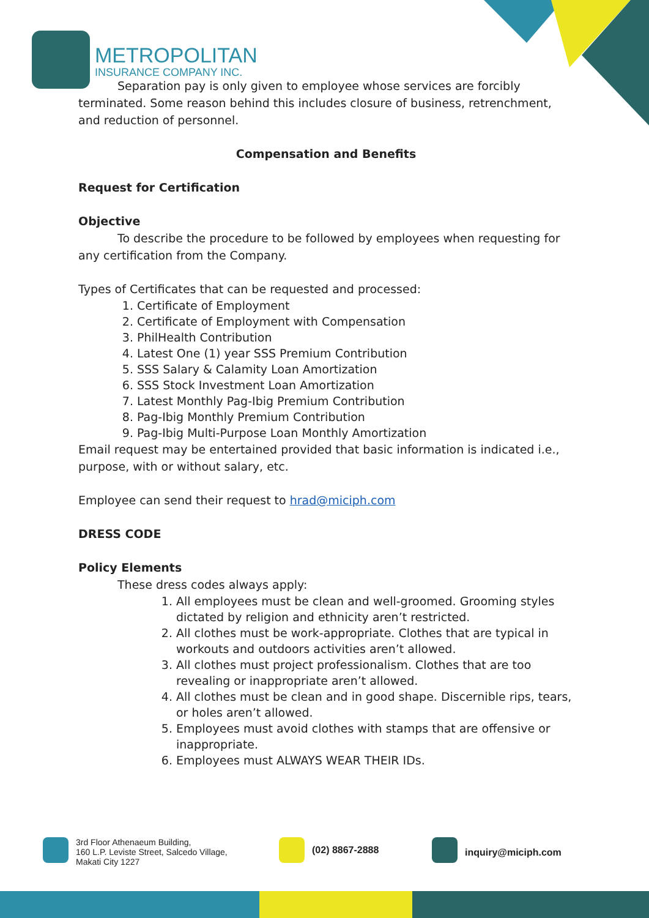METROPOLITAN
INSURANCE COMPANY INC.
Separation pay is only given to employee whose services are forcibly terminated. Some reason behind this includes closure of business, retrenchment, and reduction of personnel.
Compensation and Benefits
Request for Certification
Objective
To describe the procedure to be followed by employees when requesting for any certification from the Company.
Types of Certificates that can be requested and processed:
1. Certificate of Employment
2. Certificate of Employment with Compensation
3. PhilHealth Contribution
4. Latest One (1) year SSS Premium Contribution
5. SSS Salary & Calamity Loan Amortization
6. SSS Stock Investment Loan Amortization
7. Latest Monthly Pag-Ibig Premium Contribution
8. Pag-Ibig Monthly Premium Contribution
9. Pag-Ibig Multi-Purpose Loan Monthly Amortization
Email request may be entertained provided that basic information is indicated i.e., purpose, with or without salary, etc.
Employee can send their request to hrad@miciph.com
DRESS CODE
Policy Elements
These dress codes always apply:
1. All employees must be clean and well-groomed. Grooming styles dictated by religion and ethnicity aren’t restricted.
2. All clothes must be work-appropriate. Clothes that are typical in workouts and outdoors activities aren’t allowed.
3. All clothes must project professionalism. Clothes that are too revealing or inappropriate aren’t allowed.
4. All clothes must be clean and in good shape. Discernible rips, tears, or holes aren’t allowed.
5. Employees must avoid clothes with stamps that are offensive or inappropriate.
6. Employees must ALWAYS WEAR THEIR IDs.
3rd Floor Athenaeum Building,
160 L.P. Leviste Street, Salcedo Village,
Makati City 1227
(02) 8867-2888
inquiry@miciph.com